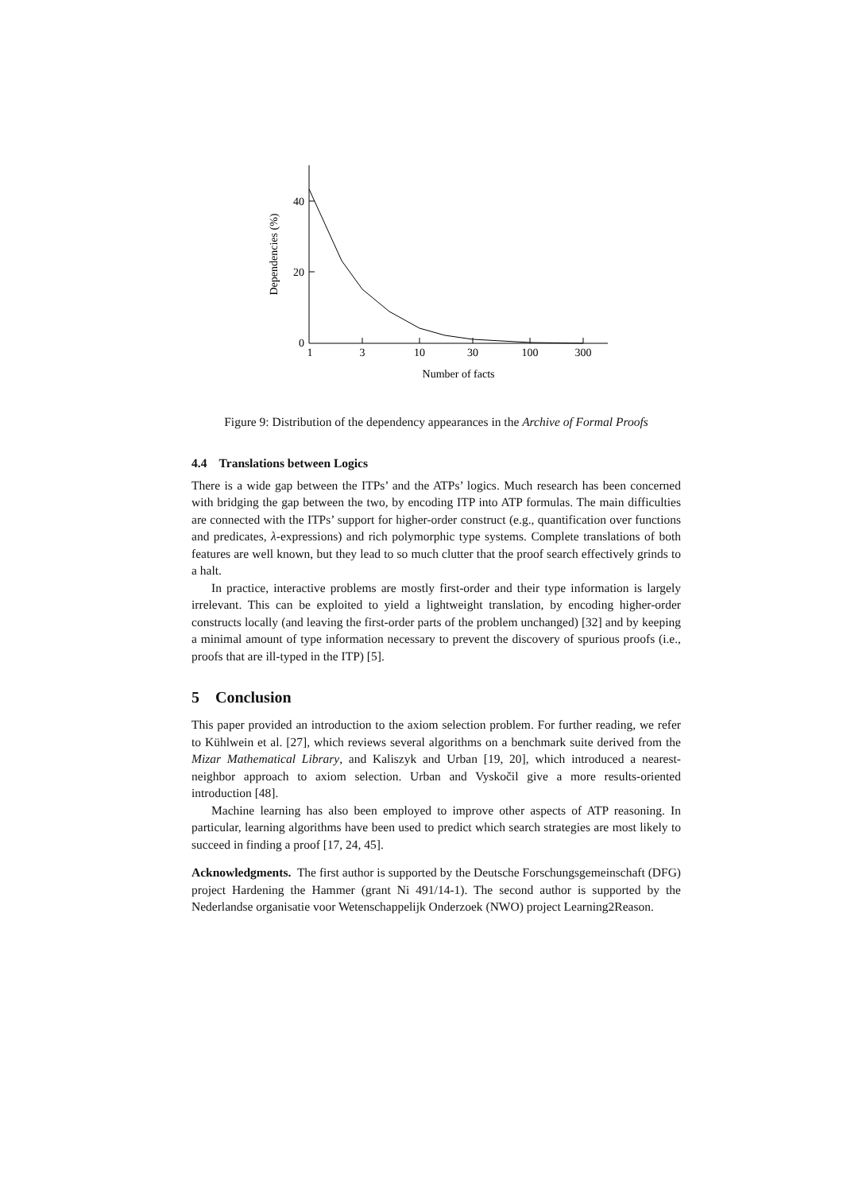40
20
0
1
3
10
30
100
300
Number of facts
Dependencies (%)
Figure 9: Distribution of the dependency appearances in the Archive of Formal Proofs
4.4 Translations between Logics
There is a wide gap between the ITPs’ and the ATPs’ logics. Much research has been concerned with bridging the gap between the two, by encoding ITP into ATP formulas. The main difficulties are connected with the ITPs’ support for higher-order construct (e.g., quantification over functions and predicates, λ-expressions) and rich polymorphic type systems. Complete translations of both features are well known, but they lead to so much clutter that the proof search effectively grinds to a halt.
In practice, interactive problems are mostly first-order and their type information is largely irrelevant. This can be exploited to yield a lightweight translation, by encoding higher-order constructs locally (and leaving the first-order parts of the problem unchanged) [32] and by keeping a minimal amount of type information necessary to prevent the discovery of spurious proofs (i.e., proofs that are ill-typed in the ITP) [5].
5 Conclusion
This paper provided an introduction to the axiom selection problem. For further reading, we refer to Kühlwein et al. [27], which reviews several algorithms on a benchmark suite derived from the Mizar Mathematical Library, and Kaliszyk and Urban [19, 20], which introduced a nearest-neighbor approach to axiom selection. Urban and Vyskočil give a more results-oriented introduction [48].
Machine learning has also been employed to improve other aspects of ATP reasoning. In particular, learning algorithms have been used to predict which search strategies are most likely to succeed in finding a proof [17, 24, 45].
Acknowledgments. The first author is supported by the Deutsche Forschungsgemeinschaft (DFG) project Hardening the Hammer (grant Ni 491/14-1). The second author is supported by the Nederlandse organisatie voor Wetenschappelijk Onderzoek (NWO) project Learning2Reason.